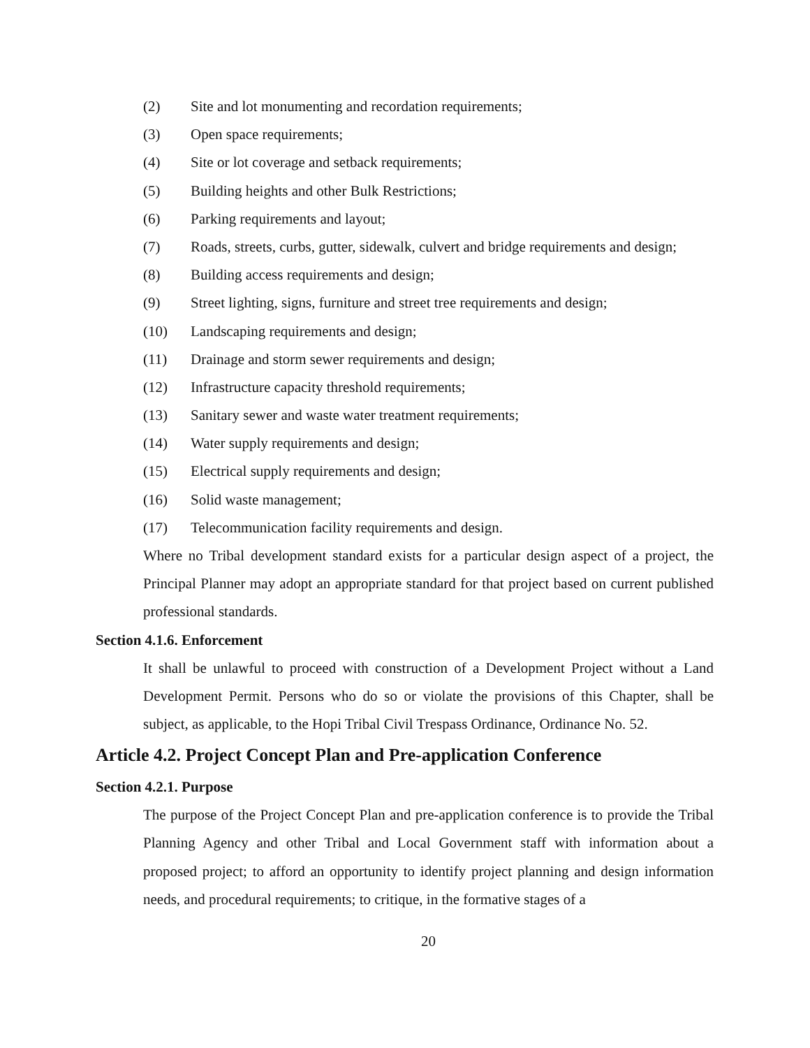(2) Site and lot monumenting and recordation requirements;
(3) Open space requirements;
(4) Site or lot coverage and setback requirements;
(5) Building heights and other Bulk Restrictions;
(6) Parking requirements and layout;
(7) Roads, streets, curbs, gutter, sidewalk, culvert and bridge requirements and design;
(8) Building access requirements and design;
(9) Street lighting, signs, furniture and street tree requirements and design;
(10) Landscaping requirements and design;
(11) Drainage and storm sewer requirements and design;
(12) Infrastructure capacity threshold requirements;
(13) Sanitary sewer and waste water treatment requirements;
(14) Water supply requirements and design;
(15) Electrical supply requirements and design;
(16) Solid waste management;
(17) Telecommunication facility requirements and design.
Where no Tribal development standard exists for a particular design aspect of a project, the Principal Planner may adopt an appropriate standard for that project based on current published professional standards.
Section 4.1.6. Enforcement
It shall be unlawful to proceed with construction of a Development Project without a Land Development Permit. Persons who do so or violate the provisions of this Chapter, shall be subject, as applicable, to the Hopi Tribal Civil Trespass Ordinance, Ordinance No. 52.
Article 4.2. Project Concept Plan and Pre-application Conference
Section 4.2.1. Purpose
The purpose of the Project Concept Plan and pre-application conference is to provide the Tribal Planning Agency and other Tribal and Local Government staff with information about a proposed project; to afford an opportunity to identify project planning and design information needs, and procedural requirements; to critique, in the formative stages of a
20